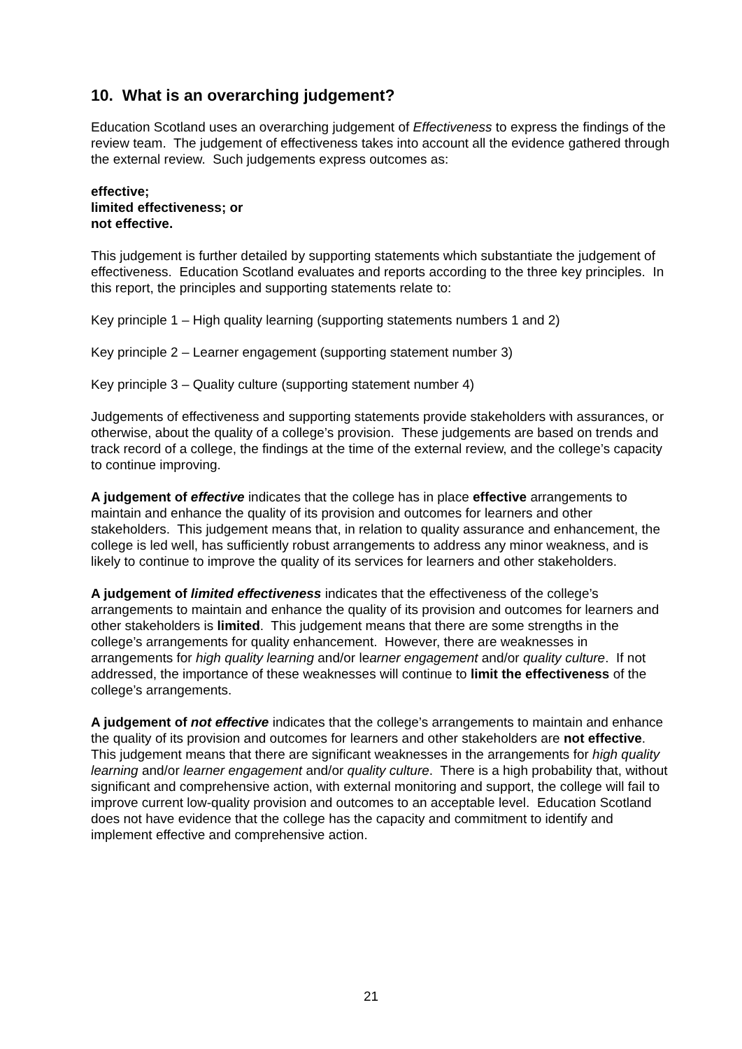10. What is an overarching judgement?
Education Scotland uses an overarching judgement of Effectiveness to express the findings of the review team. The judgement of effectiveness takes into account all the evidence gathered through the external review. Such judgements express outcomes as:
effective;
limited effectiveness; or
not effective.
This judgement is further detailed by supporting statements which substantiate the judgement of effectiveness. Education Scotland evaluates and reports according to the three key principles. In this report, the principles and supporting statements relate to:
Key principle 1 – High quality learning (supporting statements numbers 1 and 2)
Key principle 2 – Learner engagement (supporting statement number 3)
Key principle 3 – Quality culture (supporting statement number 4)
Judgements of effectiveness and supporting statements provide stakeholders with assurances, or otherwise, about the quality of a college’s provision. These judgements are based on trends and track record of a college, the findings at the time of the external review, and the college’s capacity to continue improving.
A judgement of effective indicates that the college has in place effective arrangements to maintain and enhance the quality of its provision and outcomes for learners and other stakeholders. This judgement means that, in relation to quality assurance and enhancement, the college is led well, has sufficiently robust arrangements to address any minor weakness, and is likely to continue to improve the quality of its services for learners and other stakeholders.
A judgement of limited effectiveness indicates that the effectiveness of the college’s arrangements to maintain and enhance the quality of its provision and outcomes for learners and other stakeholders is limited. This judgement means that there are some strengths in the college’s arrangements for quality enhancement. However, there are weaknesses in arrangements for high quality learning and/or learner engagement and/or quality culture. If not addressed, the importance of these weaknesses will continue to limit the effectiveness of the college’s arrangements.
A judgement of not effective indicates that the college’s arrangements to maintain and enhance the quality of its provision and outcomes for learners and other stakeholders are not effective. This judgement means that there are significant weaknesses in the arrangements for high quality learning and/or learner engagement and/or quality culture. There is a high probability that, without significant and comprehensive action, with external monitoring and support, the college will fail to improve current low-quality provision and outcomes to an acceptable level. Education Scotland does not have evidence that the college has the capacity and commitment to identify and implement effective and comprehensive action.
21